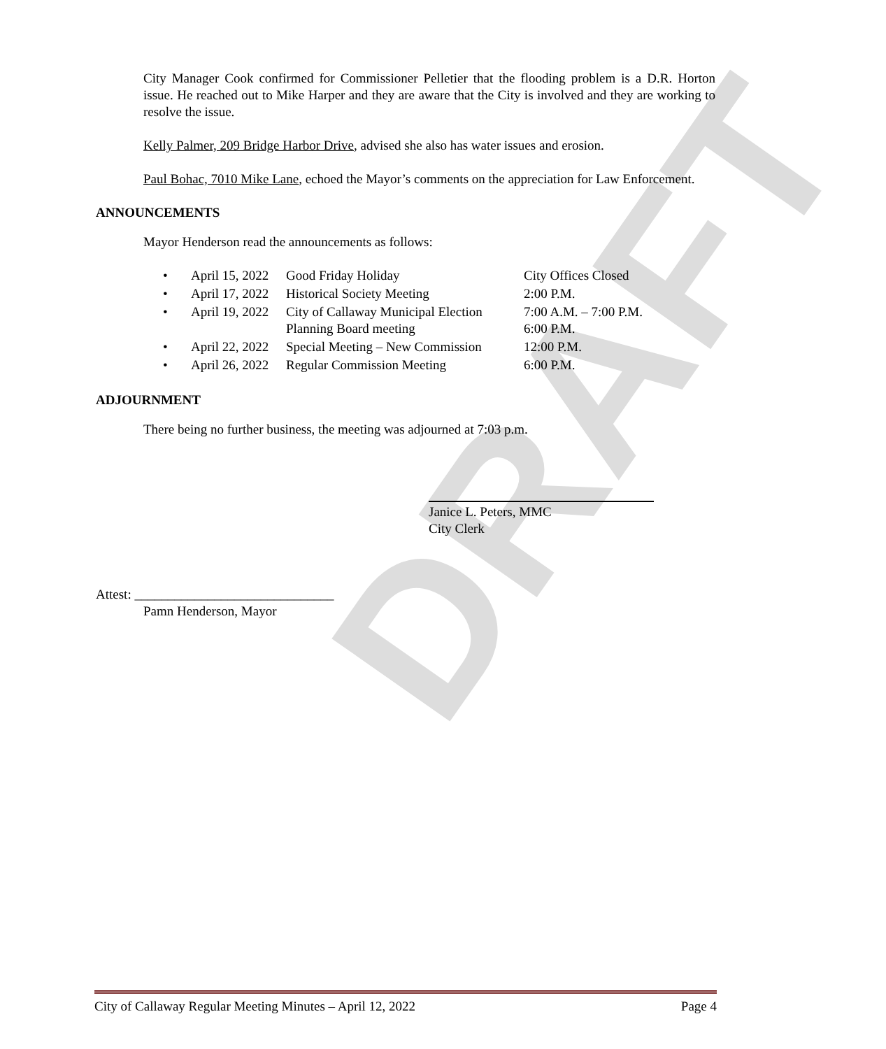DRAFT
City Manager Cook confirmed for Commissioner Pelletier that the flooding problem is a D.R. Horton issue. He reached out to Mike Harper and they are aware that the City is involved and they are working to resolve the issue.
Kelly Palmer, 209 Bridge Harbor Drive, advised she also has water issues and erosion.
Paul Bohac, 7010 Mike Lane, echoed the Mayor’s comments on the appreciation for Law Enforcement.
ANNOUNCEMENTS
Mayor Henderson read the announcements as follows:
| • | April 15, 2022 | Good Friday Holiday | City Offices Closed |
| • | April 17, 2022 | Historical Society Meeting | 2:00 P.M. |
| • | April 19, 2022 | City of Callaway Municipal Election Planning Board meeting | 7:00 A.M. – 7:00 P.M. 6:00 P.M. |
| • | April 22, 2022 | Special Meeting – New Commission | 12:00 P.M. |
| • | April 26, 2022 | Regular Commission Meeting | 6:00 P.M. |
ADJOURNMENT
There being no further business, the meeting was adjourned at 7:03 p.m.
Janice L. Peters, MMC
City Clerk
Attest: ______________________________
Pamn Henderson, Mayor
City of Callaway Regular Meeting Minutes – April 12, 2022 Page 4